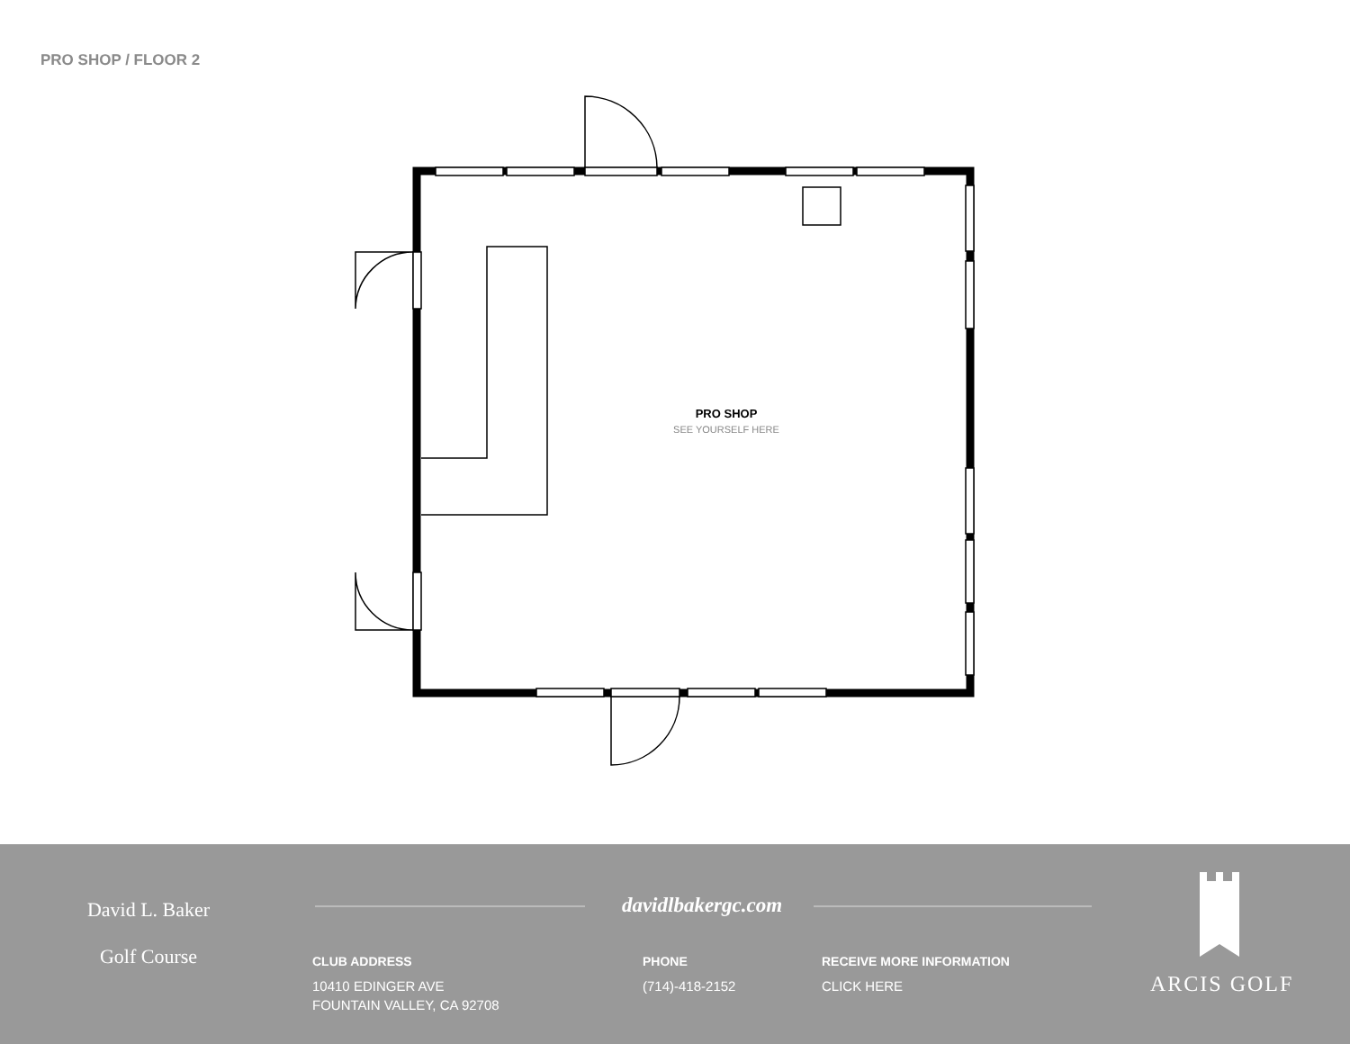PRO SHOP / FLOOR 2
PRO SHOP
SEE YOURSELF HERE
David L. Baker
Golf Course
davidlbakergc.com
CLUB ADDRESS
10410 EDINGER AVE
FOUNTAIN VALLEY, CA 92708
PHONE
(714)-418-2152
RECEIVE MORE INFORMATION
CLICK HERE
ARCIS GOLF